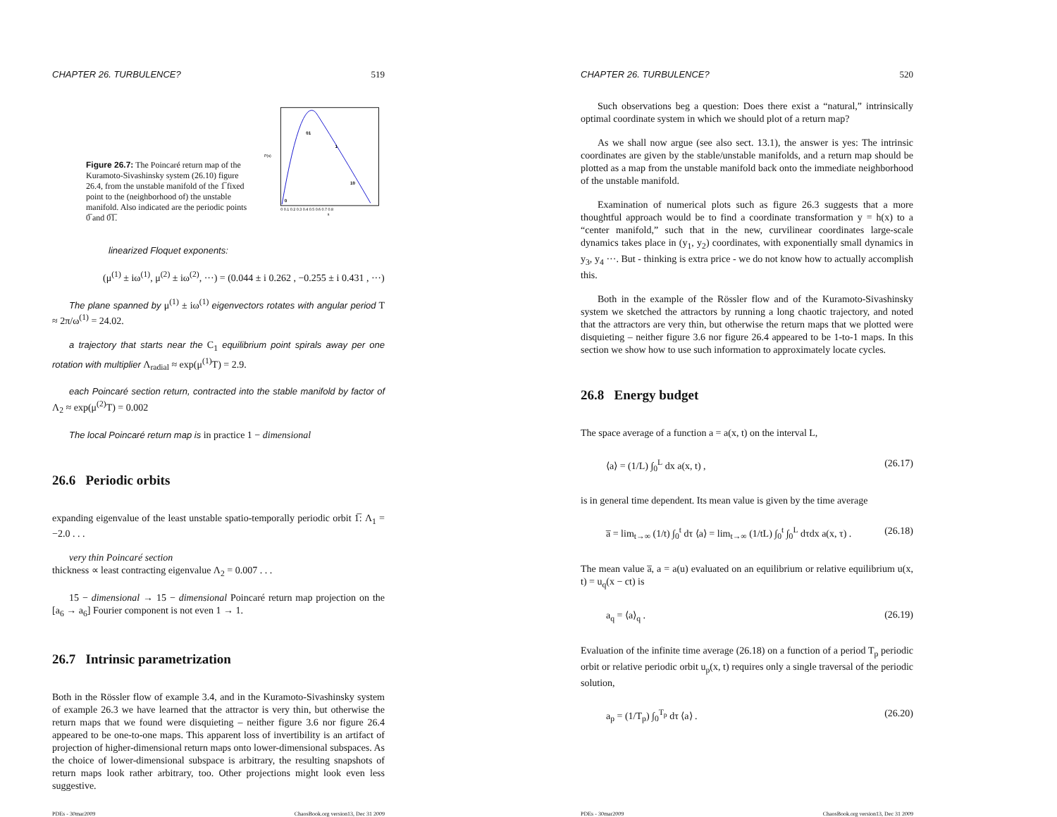CHAPTER 26. TURBULENCE? 519
Figure 26.7: The Poincaré return map of the Kuramoto-Sivashinsky system (26.10) figure 26.4, from the unstable manifold of the 1̅ fixed point to the (neighborhood of) the unstable manifold. Also indicated are the periodic points 0̅ and 0̅1̅.
P(s)
0
01
1
10
0 0.1 0.2 0.3 0.4 0.5 0.6 0.7 0.8
s
linearized Floquet exponents:
(μ<sup>(1)</sup> ± iω<sup>(1)</sup>, μ<sup>(2)</sup> ± iω<sup>(2)</sup>, ···) = (0.044 ± i 0.262 , −0.255 ± i 0.431 , ···)
The plane spanned by μ<sup>(1)</sup> ± iω<sup>(1)</sup> eigenvectors rotates with angular period T ≈ 2π/ω<sup>(1)</sup> = 24.02.
a trajectory that starts near the C<sub>1</sub> equilibrium point spirals away per one rotation with multiplier Λ<sub>radial</sub> ≈ exp(μ<sup>(1)</sup>T) = 2.9.
each Poincaré section return, contracted into the stable manifold by factor of Λ<sub>2</sub> ≈ exp(μ<sup>(2)</sup>T) = 0.002
The local Poincaré return map is in practice 1 − dimensional
26.6 Periodic orbits
expanding eigenvalue of the least unstable spatio-temporally periodic orbit 1̅: Λ<sub>1</sub> = −2.0 . . .
very thin Poincaré section
thickness ∝ least contracting eigenvalue Λ<sub>2</sub> = 0.007 . . .
15 − dimensional → 15 − dimensional Poincaré return map projection on the [a<sub>6</sub> → a<sub>6</sub>] Fourier component is not even 1 → 1.
26.7 Intrinsic parametrization
Both in the Rössler flow of example 3.4, and in the Kuramoto-Sivashinsky system of example 26.3 we have learned that the attractor is very thin, but otherwise the return maps that we found were disquieting – neither figure 3.6 nor figure 26.4 appeared to be one-to-one maps. This apparent loss of invertibility is an artifact of projection of higher-dimensional return maps onto lower-dimensional subspaces. As the choice of lower-dimensional subspace is arbitrary, the resulting snapshots of return maps look rather arbitrary, too. Other projections might look even less suggestive.
PDEs - 30mar2009 ChaosBook.org version13, Dec 31 2009
CHAPTER 26. TURBULENCE? 520
Such observations beg a question: Does there exist a “natural,” intrinsically optimal coordinate system in which we should plot of a return map?
As we shall now argue (see also sect. 13.1), the answer is yes: The intrinsic coordinates are given by the stable/unstable manifolds, and a return map should be plotted as a map from the unstable manifold back onto the immediate neighborhood of the unstable manifold.
Examination of numerical plots such as figure 26.3 suggests that a more thoughtful approach would be to find a coordinate transformation y = h(x) to a “center manifold,” such that in the new, curvilinear coordinates large-scale dynamics takes place in (y<sub>1</sub>, y<sub>2</sub>) coordinates, with exponentially small dynamics in y<sub>3</sub>, y<sub>4</sub> ···. But - thinking is extra price - we do not know how to actually accomplish this.
Both in the example of the Rössler flow and of the Kuramoto-Sivashinsky system we sketched the attractors by running a long chaotic trajectory, and noted that the attractors are very thin, but otherwise the return maps that we plotted were disquieting – neither figure 3.6 nor figure 26.4 appeared to be 1-to-1 maps. In this section we show how to use such information to approximately locate cycles.
26.8 Energy budget
The space average of a function a = a(x, t) on the interval L,
⟨a⟩ = (1/L) ∫<sub>0</sub><sup>L</sup> dx a(x, t) , (26.17)
is in general time dependent. Its mean value is given by the time average
a̅ = lim<sub>t→∞</sub> (1/t) ∫<sub>0</sub><sup>t</sup> dτ ⟨a⟩ = lim<sub>t→∞</sub> (1/tL) ∫<sub>0</sub><sup>t</sup> ∫<sub>0</sub><sup>L</sup> dτdx a(x, τ) . (26.18)
The mean value a̅, a = a(u) evaluated on an equilibrium or relative equilibrium u(x, t) = u<sub>q</sub>(x − ct) is
a<sub>q</sub> = ⟨a⟩<sub>q</sub> . (26.19)
Evaluation of the infinite time average (26.18) on a function of a period T<sub>p</sub> periodic orbit or relative periodic orbit u<sub>p</sub>(x, t) requires only a single traversal of the periodic solution,
a<sub>p</sub> = (1/T<sub>p</sub>) ∫<sub>0</sub><sup>T<sub>p</sub></sup> dτ ⟨a⟩ . (26.20)
PDEs - 30mar2009 ChaosBook.org version13, Dec 31 2009